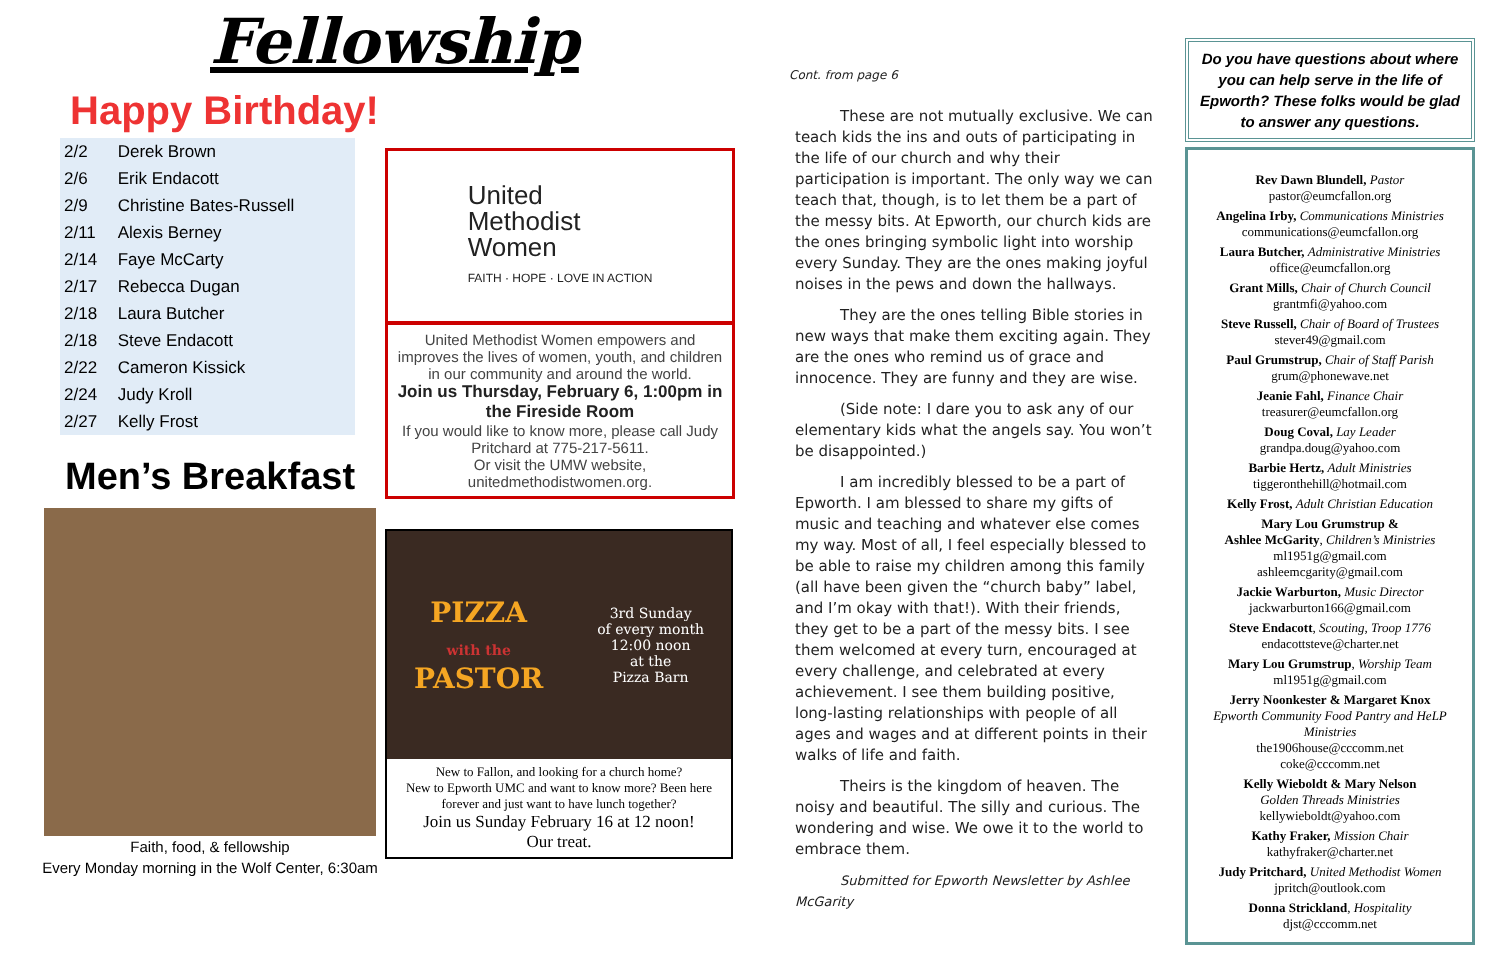Fellowship
Happy Birthday!
| 2/2 | Derek Brown |
| 2/6 | Erik Endacott |
| 2/9 | Christine Bates-Russell |
| 2/11 | Alexis Berney |
| 2/14 | Faye McCarty |
| 2/17 | Rebecca Dugan |
| 2/18 | Laura Butcher |
| 2/18 | Steve Endacott |
| 2/22 | Cameron Kissick |
| 2/24 | Judy Kroll |
| 2/27 | Kelly Frost |
Men’s Breakfast
Faith, food, & fellowship
Every Monday morning in the Wolf Center, 6:30am
United
Methodist
Women
FAITH · HOPE · LOVE IN ACTION
United Methodist Women empowers and improves the lives of women, youth, and children in our community and around the world.
Join us Thursday, February 6, 1:00pm in the Fireside Room
If you would like to know more, please call Judy Pritchard at 775-217-5611.
Or visit the UMW website, unitedmethodistwomen.org.
PIZZA
with the
PASTOR
3rd Sunday
of every month
12:00 noon
at the
Pizza Barn
New to Fallon, and looking for a church home?
New to Epworth UMC and want to know more? Been here forever and just want to have lunch together?
Join us Sunday February 16 at 12 noon!
Our treat.
Cont. from page 6
These are not mutually exclusive. We can teach kids the ins and outs of participating in the life of our church and why their participation is important. The only way we can teach that, though, is to let them be a part of the messy bits. At Epworth, our church kids are the ones bringing symbolic light into worship every Sunday. They are the ones making joyful noises in the pews and down the hallways.
They are the ones telling Bible stories in new ways that make them exciting again. They are the ones who remind us of grace and innocence. They are funny and they are wise.
(Side note: I dare you to ask any of our elementary kids what the angels say. You won’t be disappointed.)
I am incredibly blessed to be a part of Epworth. I am blessed to share my gifts of music and teaching and whatever else comes my way. Most of all, I feel especially blessed to be able to raise my children among this family (all have been given the “church baby” label, and I’m okay with that!). With their friends, they get to be a part of the messy bits. I see them welcomed at every turn, encouraged at every challenge, and celebrated at every achievement. I see them building positive, long-lasting relationships with people of all ages and wages and at different points in their walks of life and faith.
Theirs is the kingdom of heaven. The noisy and beautiful. The silly and curious. The wondering and wise. We owe it to the world to embrace them.
Submitted for Epworth Newsletter by Ashlee McGarity
Do you have questions about where you can help serve in the life of Epworth? These folks would be glad to answer any questions.
Rev Dawn Blundell, Pastor
pastor@eumcfallon.org
Angelina Irby, Communications Ministries
communications@eumcfallon.org
Laura Butcher, Administrative Ministries
office@eumcfallon.org
Grant Mills, Chair of Church Council
grantmfi@yahoo.com
Steve Russell, Chair of Board of Trustees
stever49@gmail.com
Paul Grumstrup, Chair of Staff Parish
grum@phonewave.net
Jeanie Fahl, Finance Chair
treasurer@eumcfallon.org
Doug Coval, Lay Leader
grandpa.doug@yahoo.com
Barbie Hertz, Adult Ministries
tiggeronthehill@hotmail.com
Kelly Frost, Adult Christian Education
Mary Lou Grumstrup &
Ashlee McGarity, Children’s Ministries
ml1951g@gmail.com
ashleemcgarity@gmail.com
Jackie Warburton, Music Director
jackwarburton166@gmail.com
Steve Endacott, Scouting, Troop 1776
endacottsteve@charter.net
Mary Lou Grumstrup, Worship Team
ml1951g@gmail.com
Jerry Noonkester & Margaret Knox
Epworth Community Food Pantry and HeLP Ministries
the1906house@cccomm.net
coke@cccomm.net
Kelly Wieboldt & Mary Nelson
Golden Threads Ministries
kellywieboldt@yahoo.com
Kathy Fraker, Mission Chair
kathyfraker@charter.net
Judy Pritchard, United Methodist Women
jpritch@outlook.com
Donna Strickland, Hospitality
djst@cccomm.net